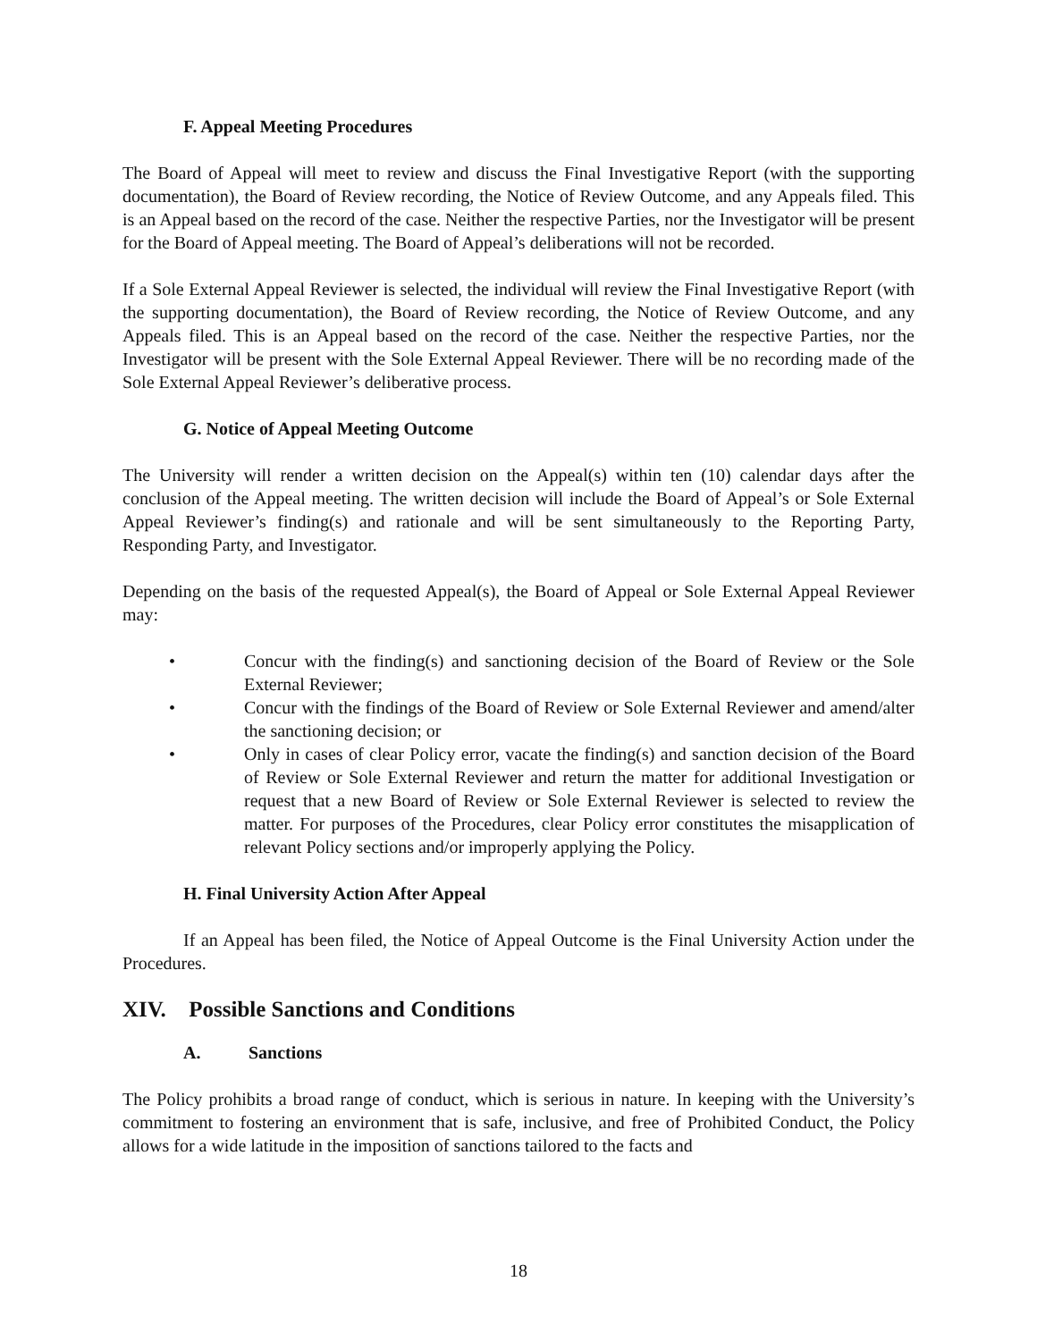F. Appeal Meeting Procedures
The Board of Appeal will meet to review and discuss the Final Investigative Report (with the supporting documentation), the Board of Review recording, the Notice of Review Outcome, and any Appeals filed. This is an Appeal based on the record of the case. Neither the respective Parties, nor the Investigator will be present for the Board of Appeal meeting. The Board of Appeal’s deliberations will not be recorded.
If a Sole External Appeal Reviewer is selected, the individual will review the Final Investigative Report (with the supporting documentation), the Board of Review recording, the Notice of Review Outcome, and any Appeals filed. This is an Appeal based on the record of the case. Neither the respective Parties, nor the Investigator will be present with the Sole External Appeal Reviewer. There will be no recording made of the Sole External Appeal Reviewer’s deliberative process.
G. Notice of Appeal Meeting Outcome
The University will render a written decision on the Appeal(s) within ten (10) calendar days after the conclusion of the Appeal meeting. The written decision will include the Board of Appeal’s or Sole External Appeal Reviewer’s finding(s) and rationale and will be sent simultaneously to the Reporting Party, Responding Party, and Investigator.
Depending on the basis of the requested Appeal(s), the Board of Appeal or Sole External Appeal Reviewer may:
• Concur with the finding(s) and sanctioning decision of the Board of Review or the Sole External Reviewer;
• Concur with the findings of the Board of Review or Sole External Reviewer and amend/alter the sanctioning decision; or
• Only in cases of clear Policy error, vacate the finding(s) and sanction decision of the Board of Review or Sole External Reviewer and return the matter for additional Investigation or request that a new Board of Review or Sole External Reviewer is selected to review the matter. For purposes of the Procedures, clear Policy error constitutes the misapplication of relevant Policy sections and/or improperly applying the Policy.
H. Final University Action After Appeal
If an Appeal has been filed, the Notice of Appeal Outcome is the Final University Action under the Procedures.
XIV. Possible Sanctions and Conditions
A. Sanctions
The Policy prohibits a broad range of conduct, which is serious in nature. In keeping with the University’s commitment to fostering an environment that is safe, inclusive, and free of Prohibited Conduct, the Policy allows for a wide latitude in the imposition of sanctions tailored to the facts and
18